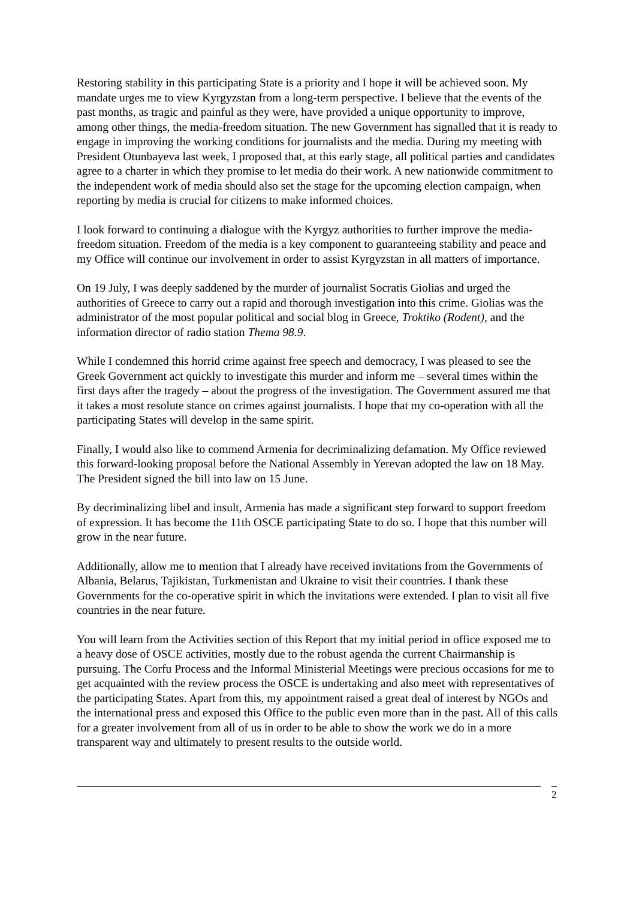Restoring stability in this participating State is a priority and I hope it will be achieved soon. My mandate urges me to view Kyrgyzstan from a long-term perspective. I believe that the events of the past months, as tragic and painful as they were, have provided a unique opportunity to improve, among other things, the media-freedom situation. The new Government has signalled that it is ready to engage in improving the working conditions for journalists and the media. During my meeting with President Otunbayeva last week, I proposed that, at this early stage, all political parties and candidates agree to a charter in which they promise to let media do their work. A new nationwide commitment to the independent work of media should also set the stage for the upcoming election campaign, when reporting by media is crucial for citizens to make informed choices.
I look forward to continuing a dialogue with the Kyrgyz authorities to further improve the media-freedom situation. Freedom of the media is a key component to guaranteeing stability and peace and my Office will continue our involvement in order to assist Kyrgyzstan in all matters of importance.
On 19 July, I was deeply saddened by the murder of journalist Socratis Giolias and urged the authorities of Greece to carry out a rapid and thorough investigation into this crime. Giolias was the administrator of the most popular political and social blog in Greece, Troktiko (Rodent), and the information director of radio station Thema 98.9.
While I condemned this horrid crime against free speech and democracy, I was pleased to see the Greek Government act quickly to investigate this murder and inform me – several times within the first days after the tragedy – about the progress of the investigation. The Government assured me that it takes a most resolute stance on crimes against journalists. I hope that my co-operation with all the participating States will develop in the same spirit.
Finally, I would also like to commend Armenia for decriminalizing defamation. My Office reviewed this forward-looking proposal before the National Assembly in Yerevan adopted the law on 18 May. The President signed the bill into law on 15 June.
By decriminalizing libel and insult, Armenia has made a significant step forward to support freedom of expression. It has become the 11th OSCE participating State to do so. I hope that this number will grow in the near future.
Additionally, allow me to mention that I already have received invitations from the Governments of Albania, Belarus, Tajikistan, Turkmenistan and Ukraine to visit their countries. I thank these Governments for the co-operative spirit in which the invitations were extended. I plan to visit all five countries in the near future.
You will learn from the Activities section of this Report that my initial period in office exposed me to a heavy dose of OSCE activities, mostly due to the robust agenda the current Chairmanship is pursuing. The Corfu Process and the Informal Ministerial Meetings were precious occasions for me to get acquainted with the review process the OSCE is undertaking and also meet with representatives of the participating States. Apart from this, my appointment raised a great deal of interest by NGOs and the international press and exposed this Office to the public even more than in the past. All of this calls for a greater involvement from all of us in order to be able to show the work we do in a more transparent way and ultimately to present results to the outside world.
2